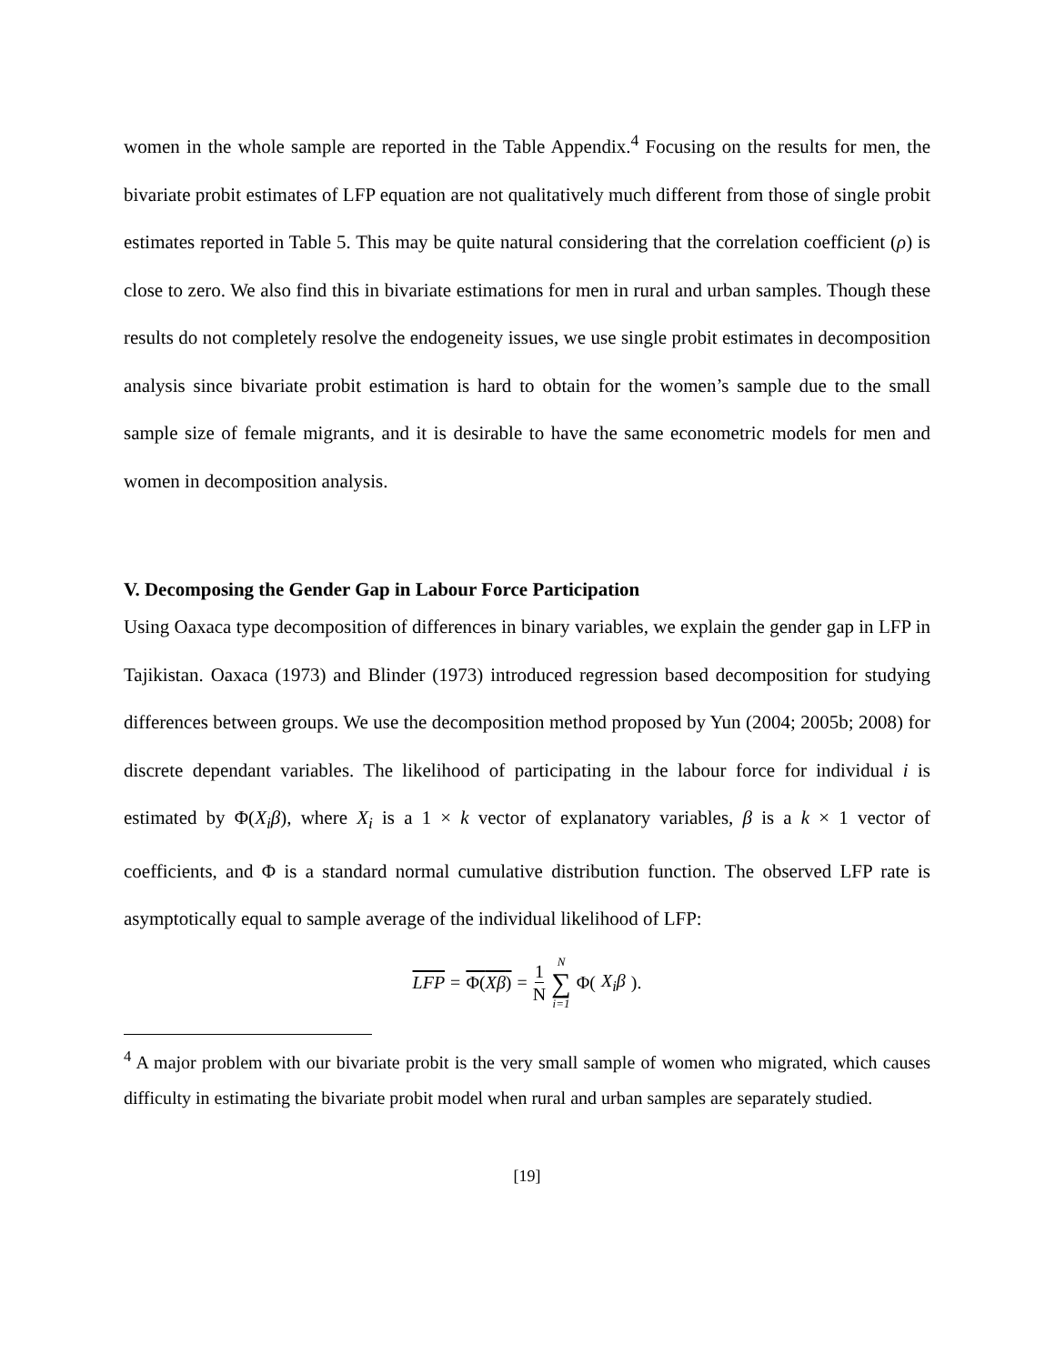women in the whole sample are reported in the Table Appendix.<sup>4</sup> Focusing on the results for men, the bivariate probit estimates of LFP equation are not qualitatively much different from those of single probit estimates reported in Table 5. This may be quite natural considering that the correlation coefficient (ρ) is close to zero. We also find this in bivariate estimations for men in rural and urban samples. Though these results do not completely resolve the endogeneity issues, we use single probit estimates in decomposition analysis since bivariate probit estimation is hard to obtain for the women’s sample due to the small sample size of female migrants, and it is desirable to have the same econometric models for men and women in decomposition analysis.
V. Decomposing the Gender Gap in Labour Force Participation
Using Oaxaca type decomposition of differences in binary variables, we explain the gender gap in LFP in Tajikistan. Oaxaca (1973) and Blinder (1973) introduced regression based decomposition for studying differences between groups. We use the decomposition method proposed by Yun (2004; 2005b; 2008) for discrete dependant variables. The likelihood of participating in the labour force for individual i is estimated by Φ(X<sub>i</sub>β), where X<sub>i</sub> is a 1 × k vector of explanatory variables, β is a k × 1 vector of coefficients, and Φ is a standard normal cumulative distribution function. The observed LFP rate is asymptotically equal to sample average of the individual likelihood of LFP:
LFP = Φ(Xβ) = 1 N N ∑ i=1 Φ(X<sub>i</sub>β).
<sup>4</sup> A major problem with our bivariate probit is the very small sample of women who migrated, which causes difficulty in estimating the bivariate probit model when rural and urban samples are separately studied.
[19]